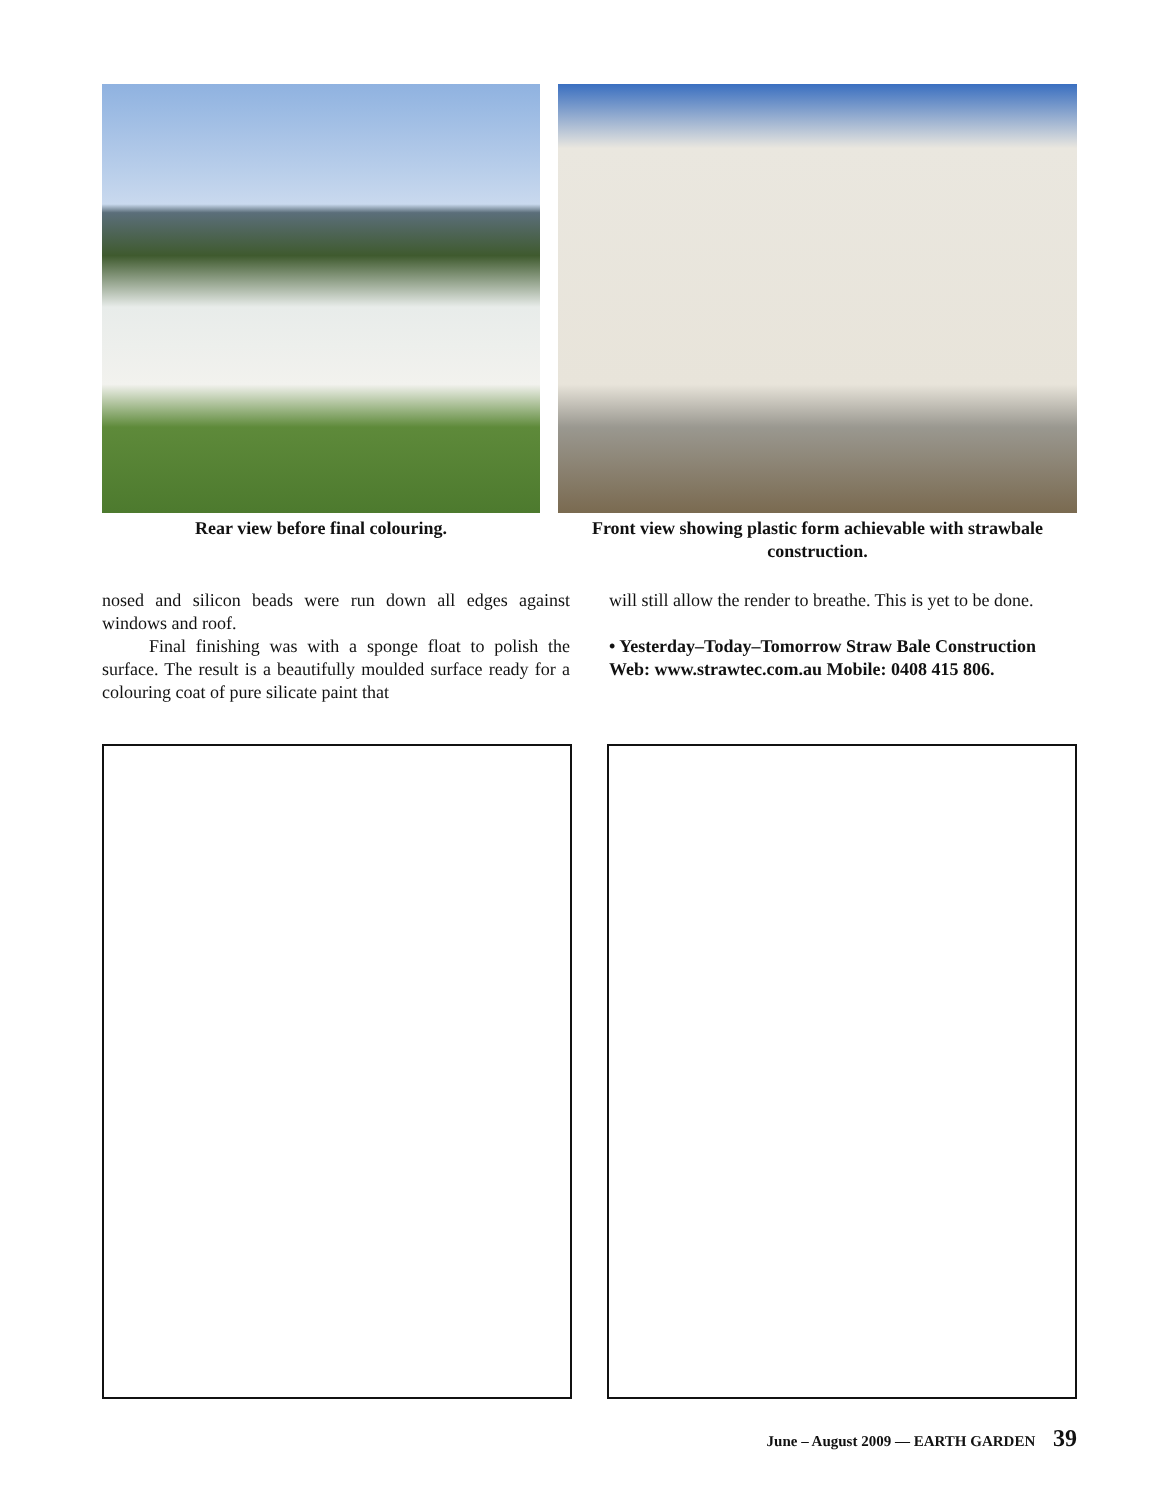Rear view before final colouring.
Front view showing plastic form achievable with strawbale
construction.
nosed and silicon beads were run down all edges against windows and roof.
Final finishing was with a sponge float to polish the surface. The result is a beautifully moulded surface ready for a colouring coat of pure silicate paint that
will still allow the render to breathe. This is yet to be done.
• Yesterday–Today–Tomorrow Straw Bale Construction Web: www.strawtec.com.au Mobile: 0408 415 806.
June – August 2009 — EARTH GARDEN 39